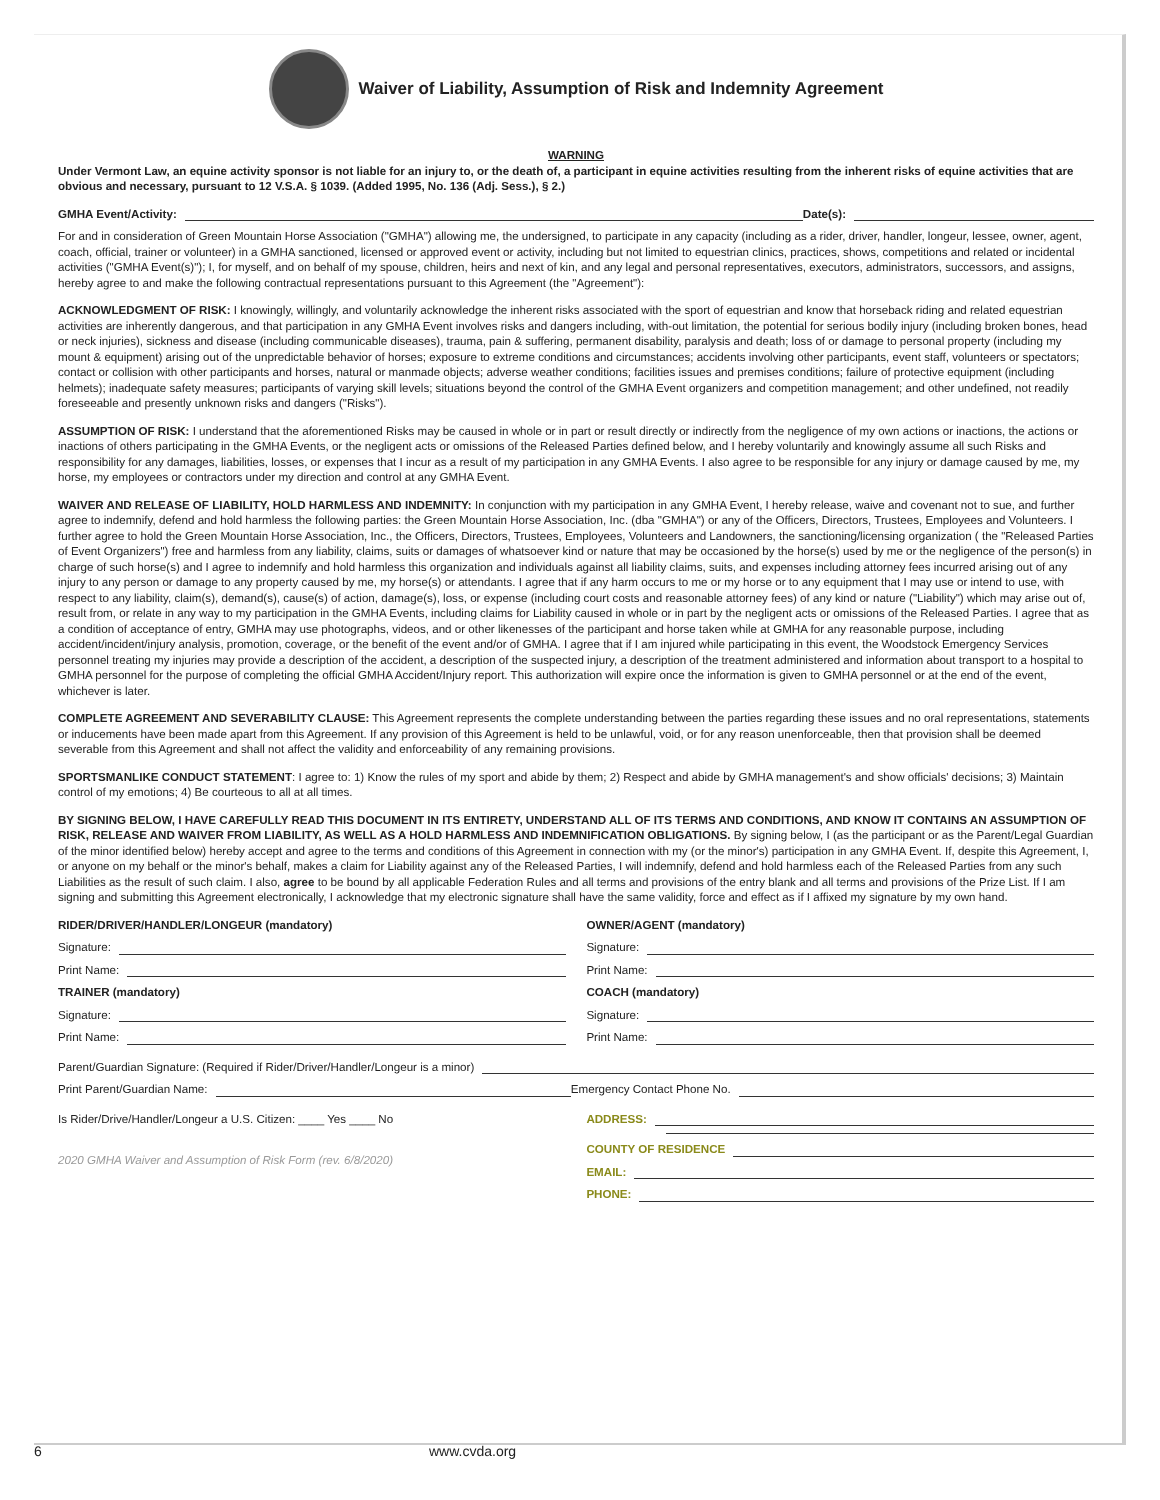Waiver of Liability, Assumption of Risk and Indemnity Agreement
WARNING
Under Vermont Law, an equine activity sponsor is not liable for an injury to, or the death of, a participant in equine activities resulting from the inherent risks of equine activities that are obvious and necessary, pursuant to 12 V.S.A. § 1039. (Added 1995, No. 136 (Adj. Sess.), § 2.)
GMHA Event/Activity: Date(s):
For and in consideration of Green Mountain Horse Association ("GMHA") allowing me, the undersigned, to participate in any capacity (including as a rider, driver, handler, longeur, lessee, owner, agent, coach, official, trainer or volunteer) in a GMHA sanctioned, licensed or approved event or activity, including but not limited to equestrian clinics, practices, shows, competitions and related or incidental activities ("GMHA Event(s)"); I, for myself, and on behalf of my spouse, children, heirs and next of kin, and any legal and personal representatives, executors, administrators, successors, and assigns, hereby agree to and make the following contractual representations pursuant to this Agreement (the "Agreement"):
ACKNOWLEDGMENT OF RISK: I knowingly, willingly, and voluntarily acknowledge the inherent risks associated with the sport of equestrian and know that horseback riding and related equestrian activities are inherently dangerous, and that participation in any GMHA Event involves risks and dangers including, with-out limitation, the potential for serious bodily injury (including broken bones, head or neck injuries), sickness and disease (including communicable diseases), trauma, pain & suffering, permanent disability, paralysis and death; loss of or damage to personal property (including my mount & equipment) arising out of the unpredictable behavior of horses; exposure to extreme conditions and circumstances; accidents involving other participants, event staff, volunteers or spectators; contact or collision with other participants and horses, natural or manmade objects; adverse weather conditions; facilities issues and premises conditions; failure of protective equipment (including helmets); inadequate safety measures; participants of varying skill levels; situations beyond the control of the GMHA Event organizers and competition management; and other undefined, not readily foreseeable and presently unknown risks and dangers ("Risks").
ASSUMPTION OF RISK: I understand that the aforementioned Risks may be caused in whole or in part or result directly or indirectly from the negligence of my own actions or inactions, the actions or inactions of others participating in the GMHA Events, or the negligent acts or omissions of the Released Parties defined below, and I hereby voluntarily and knowingly assume all such Risks and responsibility for any damages, liabilities, losses, or expenses that I incur as a result of my participation in any GMHA Events. I also agree to be responsible for any injury or damage caused by me, my horse, my employees or contractors under my direction and control at any GMHA Event.
WAIVER AND RELEASE OF LIABILITY, HOLD HARMLESS AND INDEMNITY: In conjunction with my participation in any GMHA Event, I hereby release, waive and covenant not to sue, and further agree to indemnify, defend and hold harmless the following parties: the Green Mountain Horse Association, Inc. (dba "GMHA") or any of the Officers, Directors, Trustees, Employees and Volunteers. I further agree to hold the Green Mountain Horse Association, Inc., the Officers, Directors, Trustees, Employees, Volunteers and Landowners, the sanctioning/licensing organization ( the "Released Parties of Event Organizers") free and harmless from any liability, claims, suits or damages of whatsoever kind or nature that may be occasioned by the horse(s) used by me or the negligence of the person(s) in charge of such horse(s) and I agree to indemnify and hold harmless this organization and individuals against all liability claims, suits, and expenses including attorney fees incurred arising out of any injury to any person or damage to any property caused by me, my horse(s) or attendants. I agree that if any harm occurs to me or my horse or to any equipment that I may use or intend to use, with respect to any liability, claim(s), demand(s), cause(s) of action, damage(s), loss, or expense (including court costs and reasonable attorney fees) of any kind or nature ("Liability") which may arise out of, result from, or relate in any way to my participation in the GMHA Events, including claims for Liability caused in whole or in part by the negligent acts or omissions of the Released Parties. I agree that as a condition of acceptance of entry, GMHA may use photographs, videos, and or other likenesses of the participant and horse taken while at GMHA for any reasonable purpose, including accident/incident/injury analysis, promotion, coverage, or the benefit of the event and/or of GMHA. I agree that if I am injured while participating in this event, the Woodstock Emergency Services personnel treating my injuries may provide a description of the accident, a description of the suspected injury, a description of the treatment administered and information about transport to a hospital to GMHA personnel for the purpose of completing the official GMHA Accident/Injury report. This authorization will expire once the information is given to GMHA personnel or at the end of the event, whichever is later.
COMPLETE AGREEMENT AND SEVERABILITY CLAUSE: This Agreement represents the complete understanding between the parties regarding these issues and no oral representations, statements or inducements have been made apart from this Agreement. If any provision of this Agreement is held to be unlawful, void, or for any reason unenforceable, then that provision shall be deemed severable from this Agreement and shall not affect the validity and enforceability of any remaining provisions.
SPORTSMANLIKE CONDUCT STATEMENT: I agree to: 1) Know the rules of my sport and abide by them; 2) Respect and abide by GMHA management's and show officials' decisions; 3) Maintain control of my emotions; 4) Be courteous to all at all times.
BY SIGNING BELOW, I HAVE CAREFULLY READ THIS DOCUMENT IN ITS ENTIRETY, UNDERSTAND ALL OF ITS TERMS AND CONDITIONS, AND KNOW IT CONTAINS AN ASSUMPTION OF RISK, RELEASE AND WAIVER FROM LIABILITY, AS WELL AS A HOLD HARMLESS AND INDEMNIFICATION OBLIGATIONS. By signing below, I (as the participant or as the Parent/Legal Guardian of the minor identified below) hereby accept and agree to the terms and conditions of this Agreement in connection with my (or the minor's) participation in any GMHA Event. If, despite this Agreement, I, or anyone on my behalf or the minor's behalf, makes a claim for Liability against any of the Released Parties, I will indemnify, defend and hold harmless each of the Released Parties from any such Liabilities as the result of such claim. I also, agree to be bound by all applicable Federation Rules and all terms and provisions of the entry blank and all terms and provisions of the Prize List. If I am signing and submitting this Agreement electronically, I acknowledge that my electronic signature shall have the same validity, force and effect as if I affixed my signature by my own hand.
RIDER/DRIVER/HANDLER/LONGEUR (mandatory)
Signature:
Print Name:
TRAINER (mandatory)
Signature:
Print Name:
OWNER/AGENT (mandatory)
Signature:
Print Name:
COACH (mandatory)
Signature:
Print Name:
Parent/Guardian Signature: (Required if Rider/Driver/Handler/Longeur is a minor)
Print Parent/Guardian Name: Emergency Contact Phone No.
Is Rider/Drive/Handler/Longeur a U.S. Citizen: ____ Yes ____ No
2020 GMHA Waiver and Assumption of Risk Form (rev. 6/8/2020)
ADDRESS:
COUNTY OF RESIDENCE
EMAIL:
PHONE:
6 www.cvda.org